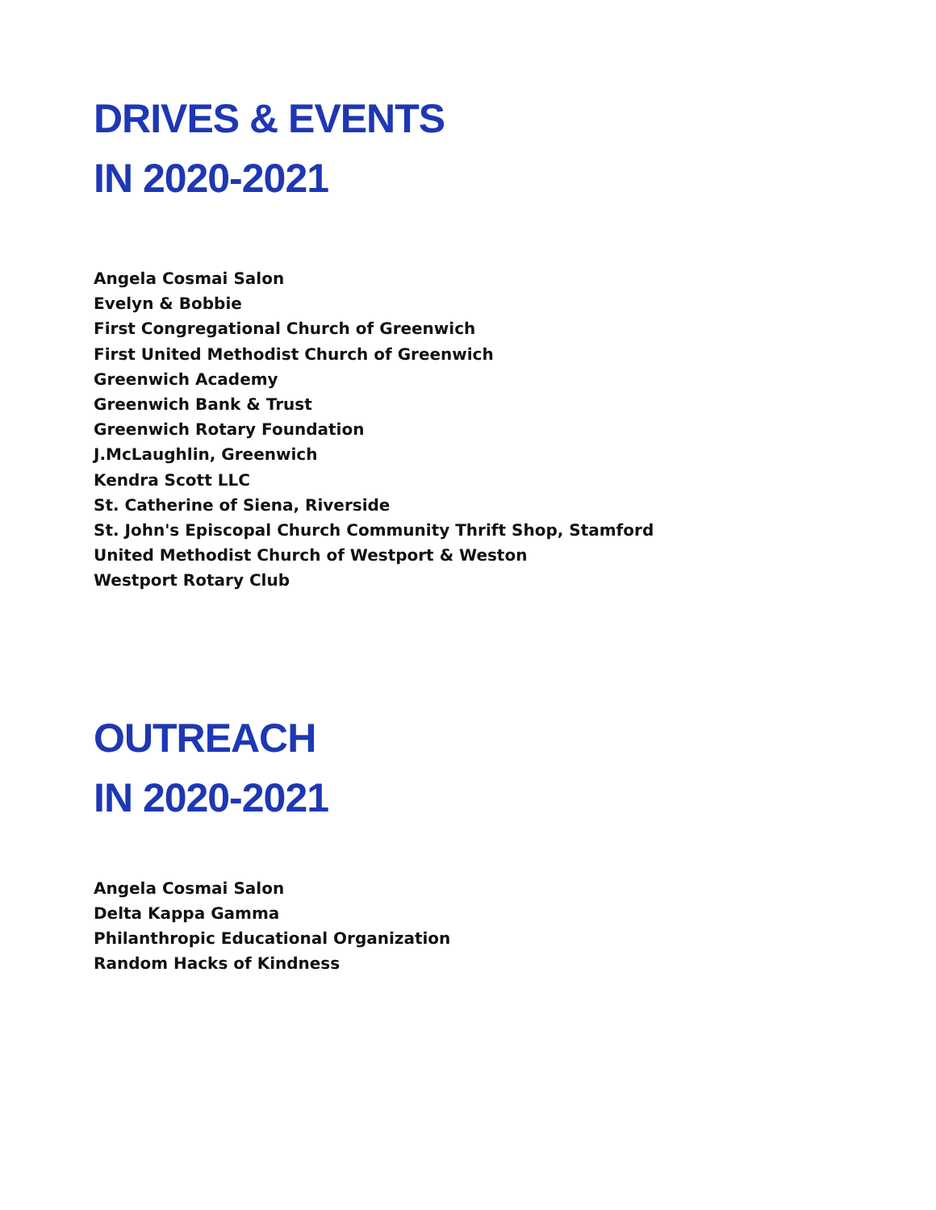DRIVES & EVENTS
IN 2020-2021
Angela Cosmai Salon
Evelyn & Bobbie
First Congregational Church of Greenwich
First United Methodist Church of Greenwich
Greenwich Academy
Greenwich Bank & Trust
Greenwich Rotary Foundation
J.McLaughlin, Greenwich
Kendra Scott LLC
St. Catherine of Siena, Riverside
St. John's Episcopal Church Community Thrift Shop, Stamford
United Methodist Church of Westport & Weston
Westport Rotary Club
OUTREACH
IN 2020-2021
Angela Cosmai Salon
Delta Kappa Gamma
Philanthropic Educational Organization
Random Hacks of Kindness